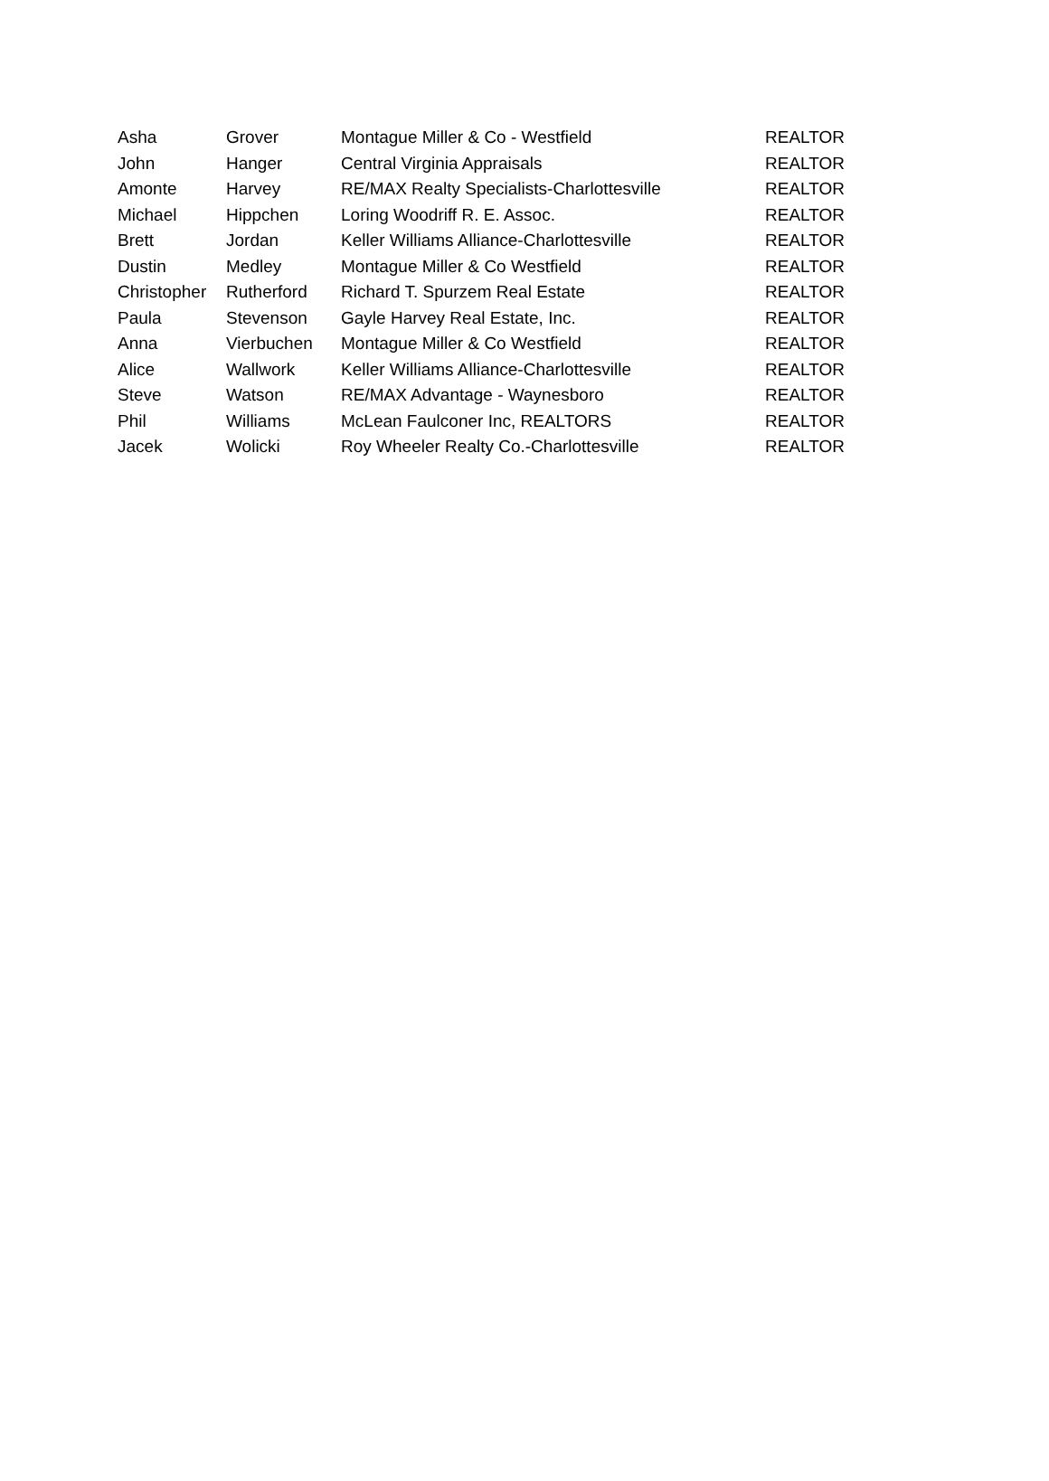| Asha | Grover | Montague Miller & Co - Westfield | REALTOR |
| John | Hanger | Central Virginia Appraisals | REALTOR |
| Amonte | Harvey | RE/MAX Realty Specialists-Charlottesville | REALTOR |
| Michael | Hippchen | Loring Woodriff R. E. Assoc. | REALTOR |
| Brett | Jordan | Keller Williams Alliance-Charlottesville | REALTOR |
| Dustin | Medley | Montague Miller & Co Westfield | REALTOR |
| Christopher | Rutherford | Richard T. Spurzem Real Estate | REALTOR |
| Paula | Stevenson | Gayle Harvey Real Estate, Inc. | REALTOR |
| Anna | Vierbuchen | Montague Miller & Co Westfield | REALTOR |
| Alice | Wallwork | Keller Williams Alliance-Charlottesville | REALTOR |
| Steve | Watson | RE/MAX Advantage - Waynesboro | REALTOR |
| Phil | Williams | McLean Faulconer Inc, REALTORS | REALTOR |
| Jacek | Wolicki | Roy Wheeler Realty Co.-Charlottesville | REALTOR |